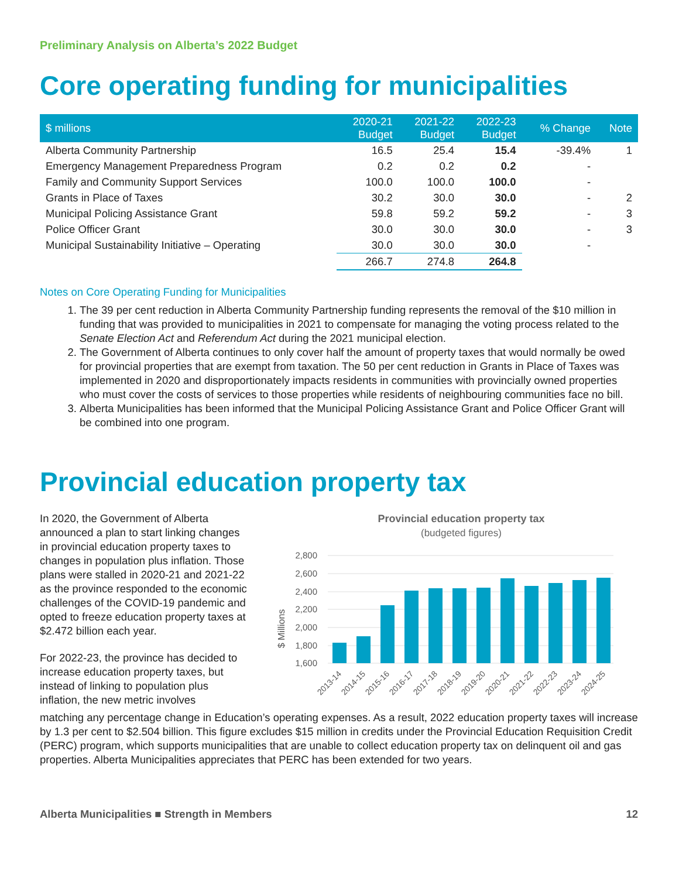Preliminary Analysis on Alberta’s 2022 Budget
Core operating funding for municipalities
| $ millions | 2020-21 Budget | 2021-22 Budget | 2022-23 Budget | % Change | Note |
| --- | --- | --- | --- | --- | --- |
| Alberta Community Partnership | 16.5 | 25.4 | 15.4 | -39.4% | 1 |
| Emergency Management Preparedness Program | 0.2 | 0.2 | 0.2 | - | |
| Family and Community Support Services | 100.0 | 100.0 | 100.0 | - | |
| Grants in Place of Taxes | 30.2 | 30.0 | 30.0 | - | 2 |
| Municipal Policing Assistance Grant | 59.8 | 59.2 | 59.2 | - | 3 |
| Police Officer Grant | 30.0 | 30.0 | 30.0 | - | 3 |
| Municipal Sustainability Initiative – Operating | 30.0 | 30.0 | 30.0 | - | |
| | 266.7 | 274.8 | 264.8 | | |
Notes on Core Operating Funding for Municipalities
1. The 39 per cent reduction in Alberta Community Partnership funding represents the removal of the $10 million in funding that was provided to municipalities in 2021 to compensate for managing the voting process related to the Senate Election Act and Referendum Act during the 2021 municipal election.
2. The Government of Alberta continues to only cover half the amount of property taxes that would normally be owed for provincial properties that are exempt from taxation. The 50 per cent reduction in Grants in Place of Taxes was implemented in 2020 and disproportionately impacts residents in communities with provincially owned properties who must cover the costs of services to those properties while residents of neighbouring communities face no bill.
3. Alberta Municipalities has been informed that the Municipal Policing Assistance Grant and Police Officer Grant will be combined into one program.
Provincial education property tax
In 2020, the Government of Alberta announced a plan to start linking changes in provincial education property taxes to changes in population plus inflation. Those plans were stalled in 2020-21 and 2021-22 as the province responded to the economic challenges of the COVID-19 pandemic and opted to freeze education property taxes at $2.472 billion each year.
For 2022-23, the province has decided to increase education property taxes, but instead of linking to population plus inflation, the new metric involves
Provincial education property tax
(budgeted figures)
$ Millions
2,800
2,600
2,400
2,200
2,000
1,800
1,600
2013-14
2014-15
2015-16
2016-17
2017-18
2018-19
2019-20
2020-21
2021-22
2022-23
2023-24
2024-25
matching any percentage change in Education’s operating expenses. As a result, 2022 education property taxes will increase by 1.3 per cent to $2.504 billion. This figure excludes $15 million in credits under the Provincial Education Requisition Credit (PERC) program, which supports municipalities that are unable to collect education property tax on delinquent oil and gas properties. Alberta Municipalities appreciates that PERC has been extended for two years.
Alberta Municipalities ■ Strength in Members 12